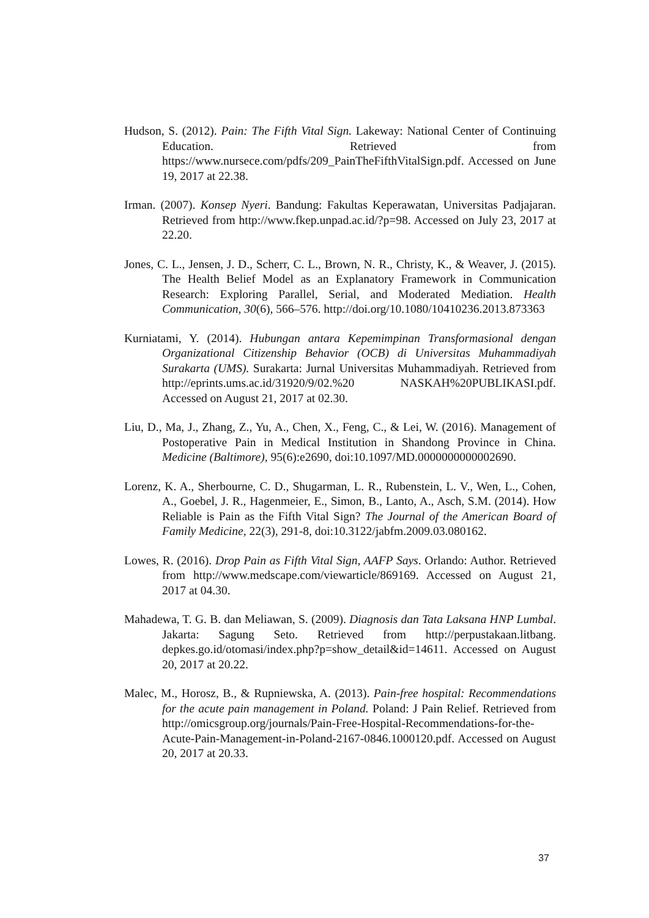Hudson, S. (2012). Pain: The Fifth Vital Sign. Lakeway: National Center of Continuing Education. Retrieved from https://www.nursece.com/pdfs/209_PainTheFifthVitalSign.pdf. Accessed on June 19, 2017 at 22.38.
Irman. (2007). Konsep Nyeri. Bandung: Fakultas Keperawatan, Universitas Padjajaran. Retrieved from http://www.fkep.unpad.ac.id/?p=98. Accessed on July 23, 2017 at 22.20.
Jones, C. L., Jensen, J. D., Scherr, C. L., Brown, N. R., Christy, K., & Weaver, J. (2015). The Health Belief Model as an Explanatory Framework in Communication Research: Exploring Parallel, Serial, and Moderated Mediation. Health Communication, 30(6), 566–576. http://doi.org/10.1080/10410236.2013.873363
Kurniatami, Y. (2014). Hubungan antara Kepemimpinan Transformasional dengan Organizational Citizenship Behavior (OCB) di Universitas Muhammadiyah Surakarta (UMS). Surakarta: Jurnal Universitas Muhammadiyah. Retrieved from http://eprints.ums.ac.id/31920/9/02.%20 NASKAH%20PUBLIKASI.pdf. Accessed on August 21, 2017 at 02.30.
Liu, D., Ma, J., Zhang, Z., Yu, A., Chen, X., Feng, C., & Lei, W. (2016). Management of Postoperative Pain in Medical Institution in Shandong Province in China. Medicine (Baltimore), 95(6):e2690, doi:10.1097/MD.0000000000002690.
Lorenz, K. A., Sherbourne, C. D., Shugarman, L. R., Rubenstein, L. V., Wen, L., Cohen, A., Goebel, J. R., Hagenmeier, E., Simon, B., Lanto, A., Asch, S.M. (2014). How Reliable is Pain as the Fifth Vital Sign? The Journal of the American Board of Family Medicine, 22(3), 291-8, doi:10.3122/jabfm.2009.03.080162.
Lowes, R. (2016). Drop Pain as Fifth Vital Sign, AAFP Says. Orlando: Author. Retrieved from http://www.medscape.com/viewarticle/869169. Accessed on August 21, 2017 at 04.30.
Mahadewa, T. G. B. dan Meliawan, S. (2009). Diagnosis dan Tata Laksana HNP Lumbal. Jakarta: Sagung Seto. Retrieved from http://perpustakaan.litbang. depkes.go.id/otomasi/index.php?p=show_detail&id=14611. Accessed on August 20, 2017 at 20.22.
Malec, M., Horosz, B., & Rupniewska, A. (2013). Pain-free hospital: Recommendations for the acute pain management in Poland. Poland: J Pain Relief. Retrieved from http://omicsgroup.org/journals/Pain-Free-Hospital-Recommendations-for-the-Acute-Pain-Management-in-Poland-2167-0846.1000120.pdf. Accessed on August 20, 2017 at 20.33.
37